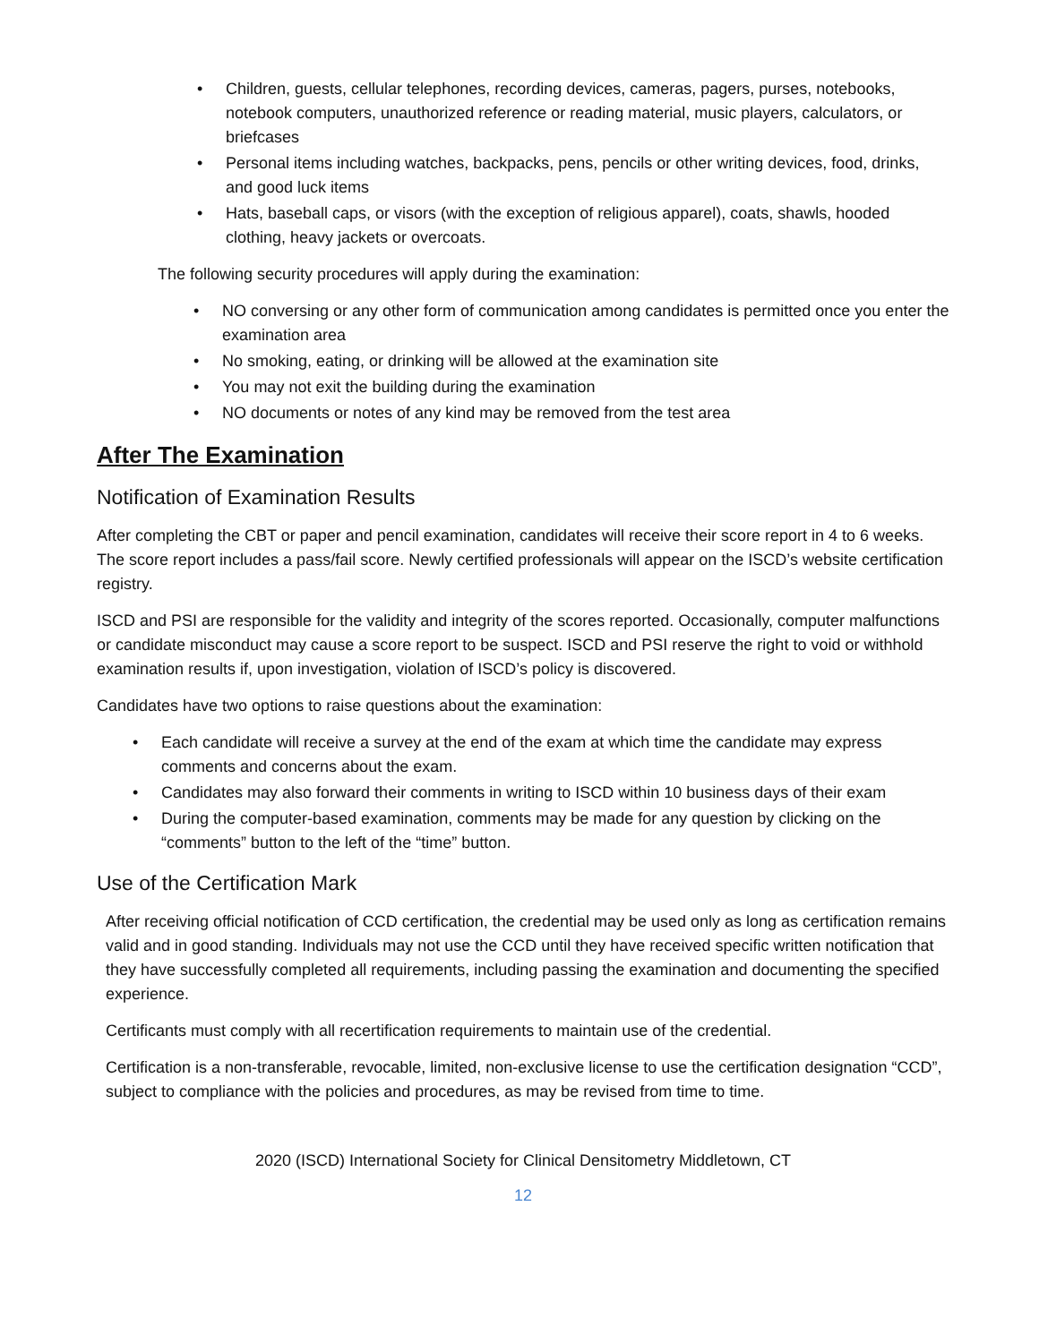• Children, guests, cellular telephones, recording devices, cameras, pagers, purses, notebooks, notebook computers, unauthorized reference or reading material, music players, calculators, or briefcases
• Personal items including watches, backpacks, pens, pencils or other writing devices, food, drinks, and good luck items
• Hats, baseball caps, or visors (with the exception of religious apparel), coats, shawls, hooded clothing, heavy jackets or overcoats.
The following security procedures will apply during the examination:
• NO conversing or any other form of communication among candidates is permitted once you enter the examination area
• No smoking, eating, or drinking will be allowed at the examination site
• You may not exit the building during the examination
• NO documents or notes of any kind may be removed from the test area
After The Examination
Notification of Examination Results
After completing the CBT or paper and pencil examination, candidates will receive their score report in 4 to 6 weeks. The score report includes a pass/fail score. Newly certified professionals will appear on the ISCD’s website certification registry.
ISCD and PSI are responsible for the validity and integrity of the scores reported. Occasionally, computer malfunctions or candidate misconduct may cause a score report to be suspect. ISCD and PSI reserve the right to void or withhold examination results if, upon investigation, violation of ISCD’s policy is discovered.
Candidates have two options to raise questions about the examination:
• Each candidate will receive a survey at the end of the exam at which time the candidate may express comments and concerns about the exam.
• Candidates may also forward their comments in writing to ISCD within 10 business days of their exam
• During the computer-based examination, comments may be made for any question by clicking on the “comments” button to the left of the “time” button.
Use of the Certification Mark
After receiving official notification of CCD certification, the credential may be used only as long as certification remains valid and in good standing. Individuals may not use the CCD until they have received specific written notification that they have successfully completed all requirements, including passing the examination and documenting the specified experience.
Certificants must comply with all recertification requirements to maintain use of the credential.
Certification is a non-transferable, revocable, limited, non-exclusive license to use the certification designation “CCD”, subject to compliance with the policies and procedures, as may be revised from time to time.
2020 (ISCD) International Society for Clinical Densitometry Middletown, CT
12